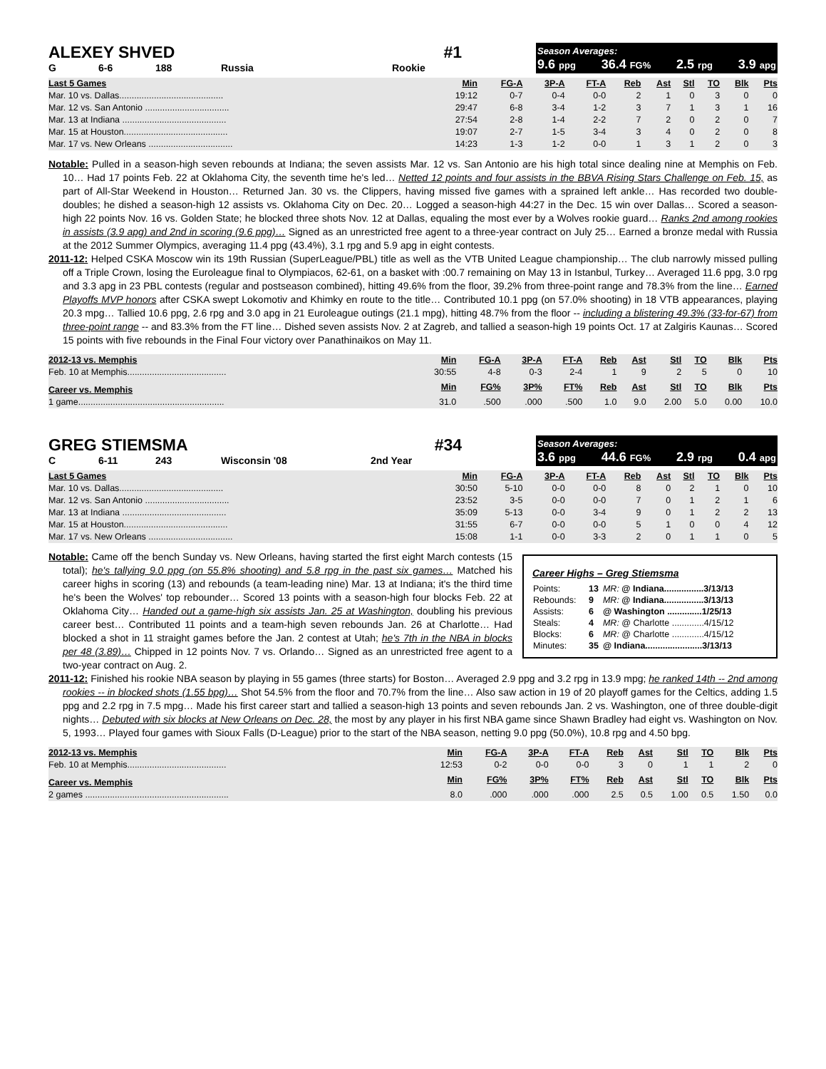ALEXEY SHVED #1
G 6-6 188 Russia Rookie
Season Averages:
9.6 ppg 36.4 FG% 2.5 rpg 3.9 apg
| Last 5 Games | Min | FG-A | 3P-A | FT-A | Reb | Ast | Stl | TO | Blk | Pts |
| --- | --- | --- | --- | --- | --- | --- | --- | --- | --- | --- |
| Mar. 10 vs. Dallas.......................................... | 19:12 | 0-7 | 0-4 | 0-0 | 2 | 1 | 0 | 3 | 0 | 0 |
| Mar. 12 vs. San Antonio .................................. | 29:47 | 6-8 | 3-4 | 1-2 | 3 | 7 | 1 | 3 | 1 | 16 |
| Mar. 13 at Indiana .......................................... | 27:54 | 2-8 | 1-4 | 2-2 | 7 | 2 | 0 | 2 | 0 | 7 |
| Mar. 15 at Houston.......................................... | 19:07 | 2-7 | 1-5 | 3-4 | 3 | 4 | 0 | 2 | 0 | 8 |
| Mar. 17 vs. New Orleans .................................. | 14:23 | 1-3 | 1-2 | 0-0 | 1 | 3 | 1 | 2 | 0 | 3 |
Notable: Pulled in a season-high seven rebounds at Indiana; the seven assists Mar. 12 vs. San Antonio are his high total since dealing nine at Memphis on Feb. 10… Had 17 points Feb. 22 at Oklahoma City, the seventh time he's led… Netted 12 points and four assists in the BBVA Rising Stars Challenge on Feb. 15, as part of All-Star Weekend in Houston… Returned Jan. 30 vs. the Clippers, having missed five games with a sprained left ankle… Has recorded two double-doubles; he dished a season-high 12 assists vs. Oklahoma City on Dec. 20… Logged a season-high 44:27 in the Dec. 15 win over Dallas… Scored a season-high 22 points Nov. 16 vs. Golden State; he blocked three shots Nov. 12 at Dallas, equaling the most ever by a Wolves rookie guard… Ranks 2nd among rookies in assists (3.9 apg) and 2nd in scoring (9.6 ppg)… Signed as an unrestricted free agent to a three-year contract on July 25… Earned a bronze medal with Russia at the 2012 Summer Olympics, averaging 11.4 ppg (43.4%), 3.1 rpg and 5.9 apg in eight contests.
2011-12: Helped CSKA Moscow win its 19th Russian (SuperLeague/PBL) title as well as the VTB United League championship… The club narrowly missed pulling off a Triple Crown, losing the Euroleague final to Olympiacos, 62-61, on a basket with :00.7 remaining on May 13 in Istanbul, Turkey… Averaged 11.6 ppg, 3.0 rpg and 3.3 apg in 23 PBL contests (regular and postseason combined), hitting 49.6% from the floor, 39.2% from three-point range and 78.3% from the line… Earned Playoffs MVP honors after CSKA swept Lokomotiv and Khimky en route to the title… Contributed 10.1 ppg (on 57.0% shooting) in 18 VTB appearances, playing 20.3 mpg… Tallied 10.6 ppg, 2.6 rpg and 3.0 apg in 21 Euroleague outings (21.1 mpg), hitting 48.7% from the floor -- including a blistering 49.3% (33-for-67) from three-point range -- and 83.3% from the FT line… Dished seven assists Nov. 2 at Zagreb, and tallied a season-high 19 points Oct. 17 at Zalgiris Kaunas… Scored 15 points with five rebounds in the Final Four victory over Panathinaikos on May 11.
| 2012-13 vs. Memphis | Min | FG-A | 3P-A | FT-A | Reb | Ast | Stl | TO | Blk | Pts |
| --- | --- | --- | --- | --- | --- | --- | --- | --- | --- | --- |
| Feb. 10 at Memphis........................................ | 30:55 | 4-8 | 0-3 | 2-4 | 1 | 9 | 2 | 5 | 0 | 10 |
| Career vs. Memphis | Min | FG% | 3P% | FT% | Reb | Ast | Stl | TO | Blk | Pts |
| 1 game........................................................... | 31.0 | .500 | .000 | .500 | 1.0 | 9.0 | 2.00 | 5.0 | 0.00 | 10.0 |
GREG STIEMSMA #34
C 6-11 243 Wisconsin '08 2nd Year
Season Averages:
3.6 ppg 44.6 FG% 2.9 rpg 0.4 apg
| Last 5 Games | Min | FG-A | 3P-A | FT-A | Reb | Ast | Stl | TO | Blk | Pts |
| --- | --- | --- | --- | --- | --- | --- | --- | --- | --- | --- |
| Mar. 10 vs. Dallas.......................................... | 30:50 | 5-10 | 0-0 | 0-0 | 8 | 0 | 2 | 1 | 0 | 10 |
| Mar. 12 vs. San Antonio .................................. | 23:52 | 3-5 | 0-0 | 0-0 | 7 | 0 | 1 | 2 | 1 | 6 |
| Mar. 13 at Indiana .......................................... | 35:09 | 5-13 | 0-0 | 3-4 | 9 | 0 | 1 | 2 | 2 | 13 |
| Mar. 15 at Houston.......................................... | 31:55 | 6-7 | 0-0 | 0-0 | 5 | 1 | 0 | 0 | 4 | 12 |
| Mar. 17 vs. New Orleans .................................. | 15:08 | 1-1 | 0-0 | 3-3 | 2 | 0 | 1 | 1 | 0 | 5 |
Career Highs – Greg Stiemsma
| Points: | 13 | MR: @ Indiana................3/13/13 |
| Rebounds: | 9 | MR: @ Indiana................3/13/13 |
| Assists: | 6 | @ Washington ..............1/25/13 |
| Steals: | 4 | MR: @ Charlotte .............4/15/12 |
| Blocks: | 6 | MR: @ Charlotte .............4/15/12 |
| Minutes: | 35 | @ Indiana.......................3/13/13 |
Notable: Came off the bench Sunday vs. New Orleans, having started the first eight March contests (15 total); he's tallying 9.0 ppg (on 55.8% shooting) and 5.8 rpg in the past six games… Matched his career highs in scoring (13) and rebounds (a team-leading nine) Mar. 13 at Indiana; it's the third time he's been the Wolves' top rebounder… Scored 13 points with a season-high four blocks Feb. 22 at Oklahoma City… Handed out a game-high six assists Jan. 25 at Washington, doubling his previous career best… Contributed 11 points and a team-high seven rebounds Jan. 26 at Charlotte… Had blocked a shot in 11 straight games before the Jan. 2 contest at Utah; he's 7th in the NBA in blocks per 48 (3.89)… Chipped in 12 points Nov. 7 vs. Orlando… Signed as an unrestricted free agent to a two-year contract on Aug. 2.
2011-12: Finished his rookie NBA season by playing in 55 games (three starts) for Boston… Averaged 2.9 ppg and 3.2 rpg in 13.9 mpg; he ranked 14th -- 2nd among rookies -- in blocked shots (1.55 bpg)… Shot 54.5% from the floor and 70.7% from the line… Also saw action in 19 of 20 playoff games for the Celtics, adding 1.5 ppg and 2.2 rpg in 7.5 mpg… Made his first career start and tallied a season-high 13 points and seven rebounds Jan. 2 vs. Washington, one of three double-digit nights… Debuted with six blocks at New Orleans on Dec. 28, the most by any player in his first NBA game since Shawn Bradley had eight vs. Washington on Nov. 5, 1993… Played four games with Sioux Falls (D-League) prior to the start of the NBA season, netting 9.0 ppg (50.0%), 10.8 rpg and 4.50 bpg.
| 2012-13 vs. Memphis | Min | FG-A | 3P-A | FT-A | Reb | Ast | Stl | TO | Blk | Pts |
| --- | --- | --- | --- | --- | --- | --- | --- | --- | --- | --- |
| Feb. 10 at Memphis........................................ | 12:53 | 0-2 | 0-0 | 0-0 | 3 | 0 | 1 | 1 | 2 | 0 |
| Career vs. Memphis | Min | FG% | 3P% | FT% | Reb | Ast | Stl | TO | Blk | Pts |
| 2 games .......................................................... | 8.0 | .000 | .000 | .000 | 2.5 | 0.5 | 1.00 | 0.5 | 1.50 | 0.0 |